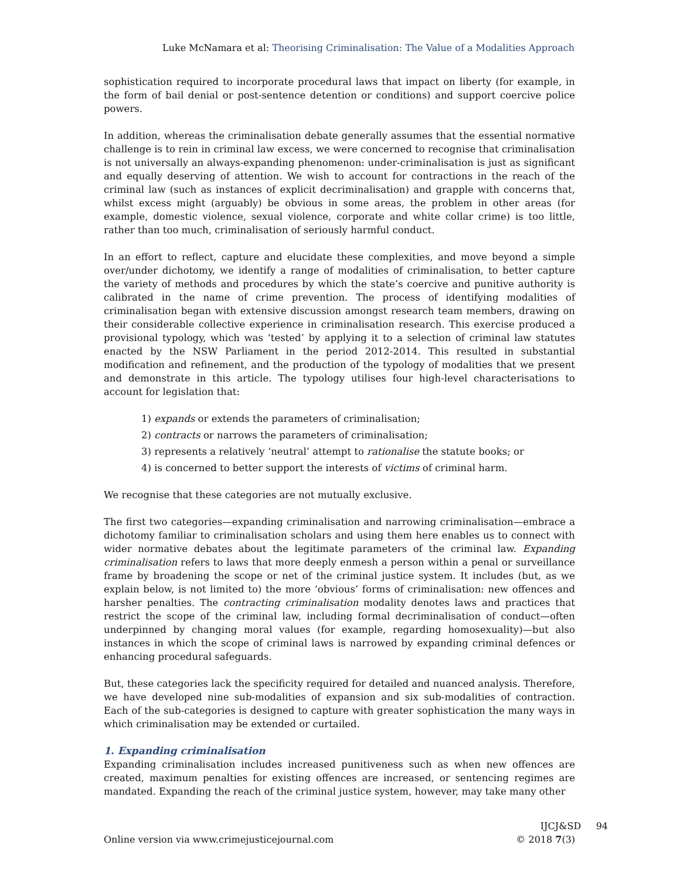Luke McNamara et al: Theorising Criminalisation: The Value of a Modalities Approach
sophistication required to incorporate procedural laws that impact on liberty (for example, in the form of bail denial or post-sentence detention or conditions) and support coercive police powers.
In addition, whereas the criminalisation debate generally assumes that the essential normative challenge is to rein in criminal law excess, we were concerned to recognise that criminalisation is not universally an always-expanding phenomenon: under-criminalisation is just as significant and equally deserving of attention. We wish to account for contractions in the reach of the criminal law (such as instances of explicit decriminalisation) and grapple with concerns that, whilst excess might (arguably) be obvious in some areas, the problem in other areas (for example, domestic violence, sexual violence, corporate and white collar crime) is too little, rather than too much, criminalisation of seriously harmful conduct.
In an effort to reflect, capture and elucidate these complexities, and move beyond a simple over/under dichotomy, we identify a range of modalities of criminalisation, to better capture the variety of methods and procedures by which the state’s coercive and punitive authority is calibrated in the name of crime prevention. The process of identifying modalities of criminalisation began with extensive discussion amongst research team members, drawing on their considerable collective experience in criminalisation research. This exercise produced a provisional typology, which was ‘tested’ by applying it to a selection of criminal law statutes enacted by the NSW Parliament in the period 2012-2014. This resulted in substantial modification and refinement, and the production of the typology of modalities that we present and demonstrate in this article. The typology utilises four high-level characterisations to account for legislation that:
1) expands or extends the parameters of criminalisation;
2) contracts or narrows the parameters of criminalisation;
3) represents a relatively ‘neutral’ attempt to rationalise the statute books; or
4) is concerned to better support the interests of victims of criminal harm.
We recognise that these categories are not mutually exclusive.
The first two categories—expanding criminalisation and narrowing criminalisation—embrace a dichotomy familiar to criminalisation scholars and using them here enables us to connect with wider normative debates about the legitimate parameters of the criminal law. Expanding criminalisation refers to laws that more deeply enmesh a person within a penal or surveillance frame by broadening the scope or net of the criminal justice system. It includes (but, as we explain below, is not limited to) the more ‘obvious’ forms of criminalisation: new offences and harsher penalties. The contracting criminalisation modality denotes laws and practices that restrict the scope of the criminal law, including formal decriminalisation of conduct—often underpinned by changing moral values (for example, regarding homosexuality)—but also instances in which the scope of criminal laws is narrowed by expanding criminal defences or enhancing procedural safeguards.
But, these categories lack the specificity required for detailed and nuanced analysis. Therefore, we have developed nine sub-modalities of expansion and six sub-modalities of contraction. Each of the sub-categories is designed to capture with greater sophistication the many ways in which criminalisation may be extended or curtailed.
1. Expanding criminalisation
Expanding criminalisation includes increased punitiveness such as when new offences are created, maximum penalties for existing offences are increased, or sentencing regimes are mandated. Expanding the reach of the criminal justice system, however, may take many other
Online version via www.crimejusticejournal.com
IJCJ&SD 94
© 2018 7(3)